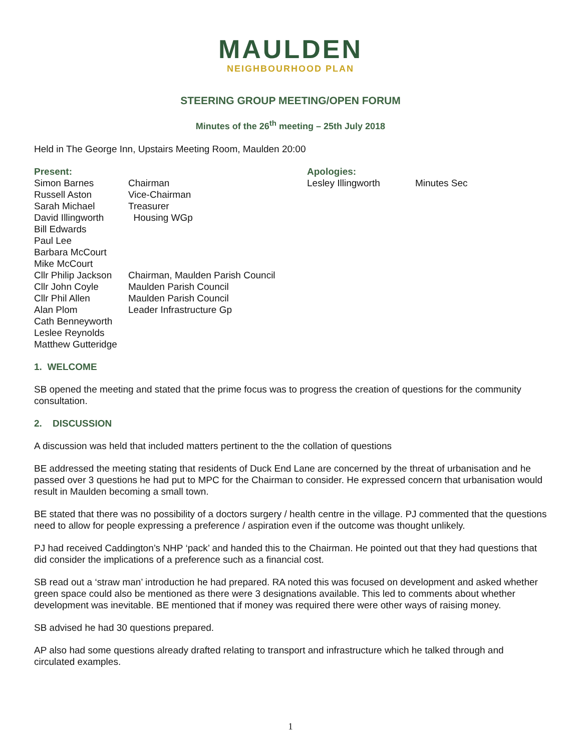MAULDEN
NEIGHBOURHOOD PLAN
STEERING GROUP MEETING/OPEN FORUM
Minutes of the 26<sup>th</sup> meeting – 25th July 2018
Held in The George Inn, Upstairs Meeting Room, Maulden 20:00
Present:
Simon Barnes Chairman
Russell Aston Vice-Chairman
Sarah Michael Treasurer
David Illingworth Housing WGp
Bill Edwards
Paul Lee
Barbara McCourt
Mike McCourt
Cllr Philip Jackson Chairman, Maulden Parish Council
Cllr John Coyle Maulden Parish Council
Cllr Phil Allen Maulden Parish Council
Alan Plom Leader Infrastructure Gp
Cath Benneyworth
Leslee Reynolds
Matthew Gutteridge
Apologies:
Lesley Illingworth Minutes Sec
1. WELCOME
SB opened the meeting and stated that the prime focus was to progress the creation of questions for the community consultation.
2. DISCUSSION
A discussion was held that included matters pertinent to the the collation of questions
BE addressed the meeting stating that residents of Duck End Lane are concerned by the threat of urbanisation and he passed over 3 questions he had put to MPC for the Chairman to consider. He expressed concern that urbanisation would result in Maulden becoming a small town.
BE stated that there was no possibility of a doctors surgery / health centre in the village. PJ commented that the questions need to allow for people expressing a preference / aspiration even if the outcome was thought unlikely.
PJ had received Caddington’s NHP ‘pack’ and handed this to the Chairman. He pointed out that they had questions that did consider the implications of a preference such as a financial cost.
SB read out a ‘straw man’ introduction he had prepared. RA noted this was focused on development and asked whether green space could also be mentioned as there were 3 designations available. This led to comments about whether development was inevitable. BE mentioned that if money was required there were other ways of raising money.
SB advised he had 30 questions prepared.
AP also had some questions already drafted relating to transport and infrastructure which he talked through and circulated examples.
1